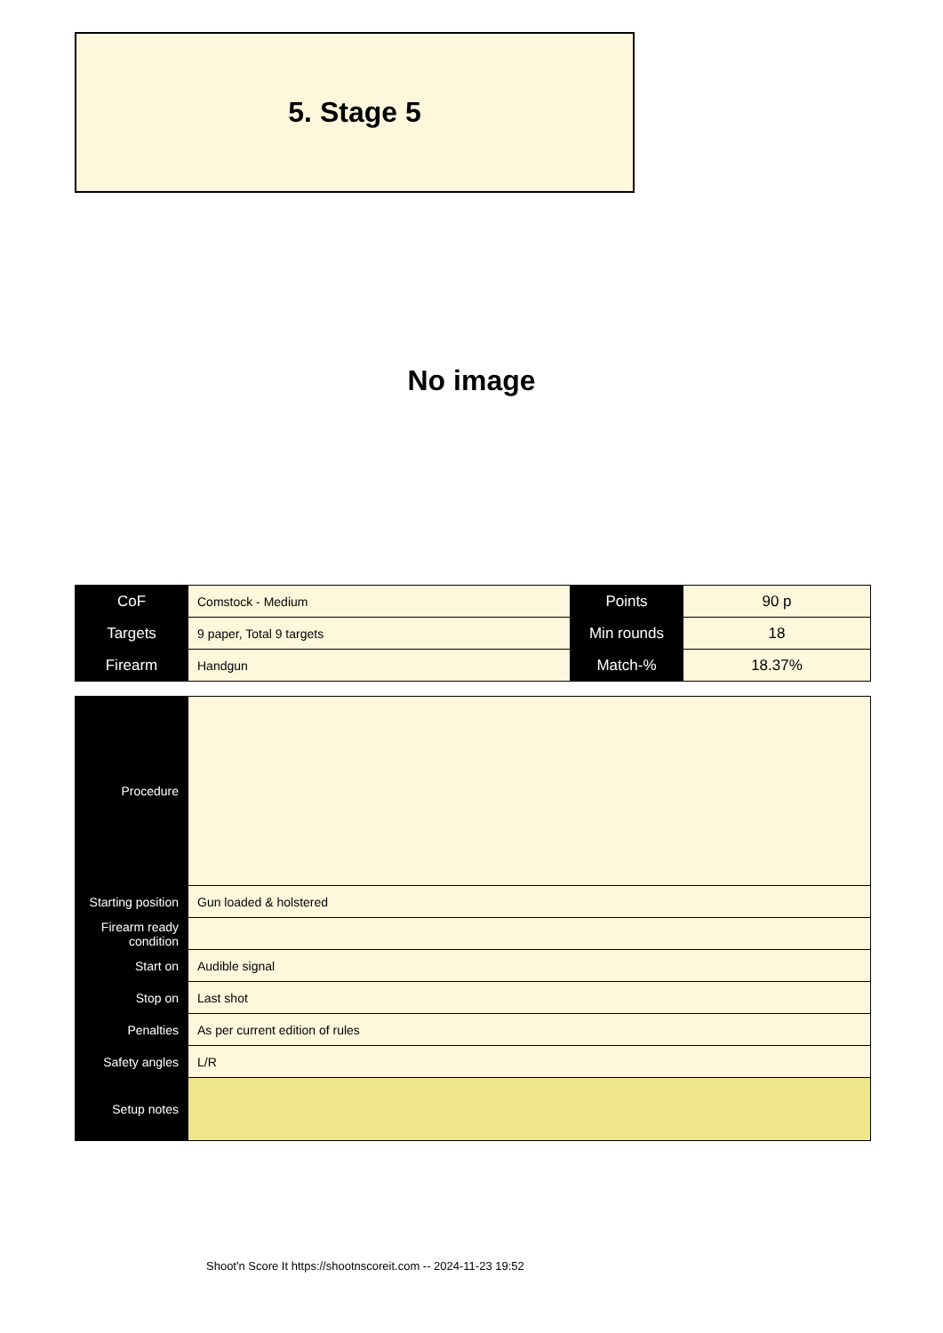5. Stage 5
No image
| CoF | Comstock - Medium | Points | 90 p |
| Targets | 9 paper, Total 9 targets | Min rounds | 18 |
| Firearm | Handgun | Match-% | 18.37% |
| Procedure | |
| Starting position | Gun loaded & holstered |
| Firearm ready condition | |
| Start on | Audible signal |
| Stop on | Last shot |
| Penalties | As per current edition of rules |
| Safety angles | L/R |
| Setup notes | |
Shoot'n Score It https://shootnscoreit.com -- 2024-11-23 19:52